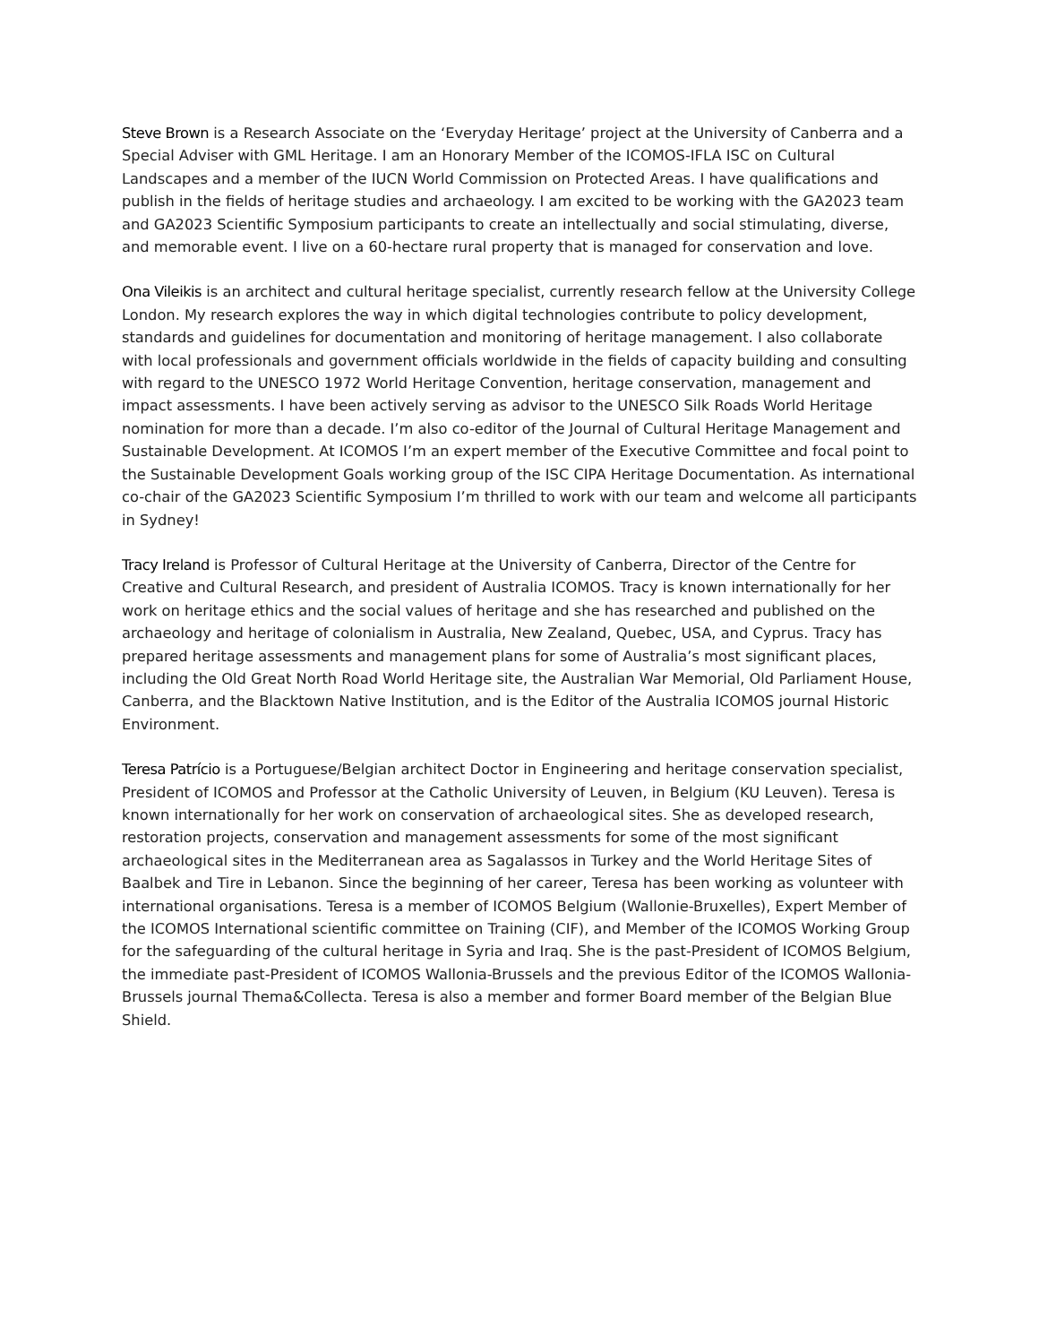Steve Brown is a Research Associate on the ‘Everyday Heritage’ project at the University of Canberra and a Special Adviser with GML Heritage. I am an Honorary Member of the ICOMOS-IFLA ISC on Cultural Landscapes and a member of the IUCN World Commission on Protected Areas. I have qualifications and publish in the fields of heritage studies and archaeology. I am excited to be working with the GA2023 team and GA2023 Scientific Symposium participants to create an intellectually and social stimulating, diverse, and memorable event. I live on a 60-hectare rural property that is managed for conservation and love.
Ona Vileikis is an architect and cultural heritage specialist, currently research fellow at the University College London. My research explores the way in which digital technologies contribute to policy development, standards and guidelines for documentation and monitoring of heritage management. I also collaborate with local professionals and government officials worldwide in the fields of capacity building and consulting with regard to the UNESCO 1972 World Heritage Convention, heritage conservation, management and impact assessments. I have been actively serving as advisor to the UNESCO Silk Roads World Heritage nomination for more than a decade. I’m also co-editor of the Journal of Cultural Heritage Management and Sustainable Development. At ICOMOS I’m an expert member of the Executive Committee and focal point to the Sustainable Development Goals working group of the ISC CIPA Heritage Documentation. As international co-chair of the GA2023 Scientific Symposium I’m thrilled to work with our team and welcome all participants in Sydney!
Tracy Ireland is Professor of Cultural Heritage at the University of Canberra, Director of the Centre for Creative and Cultural Research, and president of Australia ICOMOS. Tracy is known internationally for her work on heritage ethics and the social values of heritage and she has researched and published on the archaeology and heritage of colonialism in Australia, New Zealand, Quebec, USA, and Cyprus. Tracy has prepared heritage assessments and management plans for some of Australia’s most significant places, including the Old Great North Road World Heritage site, the Australian War Memorial, Old Parliament House, Canberra, and the Blacktown Native Institution, and is the Editor of the Australia ICOMOS journal Historic Environment.
Teresa Patrício is a Portuguese/Belgian architect Doctor in Engineering and heritage conservation specialist, President of ICOMOS and Professor at the Catholic University of Leuven, in Belgium (KU Leuven). Teresa is known internationally for her work on conservation of archaeological sites. She as developed research, restoration projects, conservation and management assessments for some of the most significant archaeological sites in the Mediterranean area as Sagalassos in Turkey and the World Heritage Sites of Baalbek and Tire in Lebanon. Since the beginning of her career, Teresa has been working as volunteer with international organisations. Teresa is a member of ICOMOS Belgium (Wallonie-Bruxelles), Expert Member of the ICOMOS International scientific committee on Training (CIF), and Member of the ICOMOS Working Group for the safeguarding of the cultural heritage in Syria and Iraq. She is the past-President of ICOMOS Belgium, the immediate past-President of ICOMOS Wallonia-Brussels and the previous Editor of the ICOMOS Wallonia-Brussels journal Thema&Collecta. Teresa is also a member and former Board member of the Belgian Blue Shield.